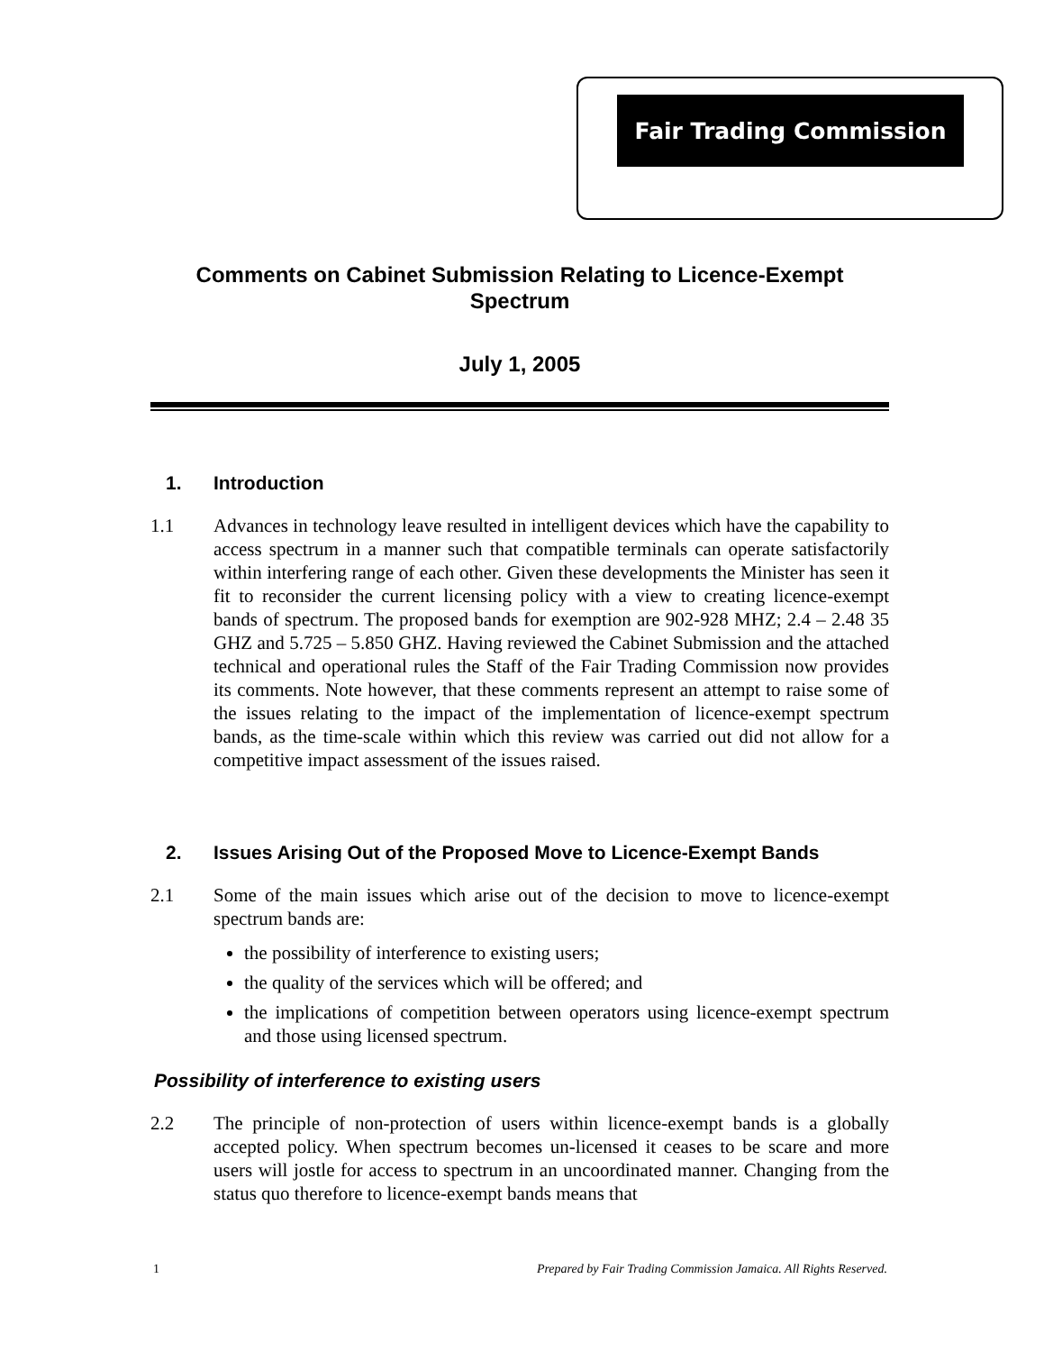Fair Trading Commission
Comments on Cabinet Submission Relating to Licence-Exempt Spectrum
July 1, 2005
1. Introduction
1.1 Advances in technology leave resulted in intelligent devices which have the capability to access spectrum in a manner such that compatible terminals can operate satisfactorily within interfering range of each other. Given these developments the Minister has seen it fit to reconsider the current licensing policy with a view to creating licence-exempt bands of spectrum. The proposed bands for exemption are 902-928 MHZ; 2.4 – 2.48 35 GHZ and 5.725 – 5.850 GHZ. Having reviewed the Cabinet Submission and the attached technical and operational rules the Staff of the Fair Trading Commission now provides its comments. Note however, that these comments represent an attempt to raise some of the issues relating to the impact of the implementation of licence-exempt spectrum bands, as the time-scale within which this review was carried out did not allow for a competitive impact assessment of the issues raised.
2. Issues Arising Out of the Proposed Move to Licence-Exempt Bands
2.1 Some of the main issues which arise out of the decision to move to licence-exempt spectrum bands are:
the possibility of interference to existing users;
the quality of the services which will be offered; and
the implications of competition between operators using licence-exempt spectrum and those using licensed spectrum.
Possibility of interference to existing users
2.2 The principle of non-protection of users within licence-exempt bands is a globally accepted policy. When spectrum becomes un-licensed it ceases to be scare and more users will jostle for access to spectrum in an uncoordinated manner. Changing from the status quo therefore to licence-exempt bands means that
1 Prepared by Fair Trading Commission Jamaica. All Rights Reserved.